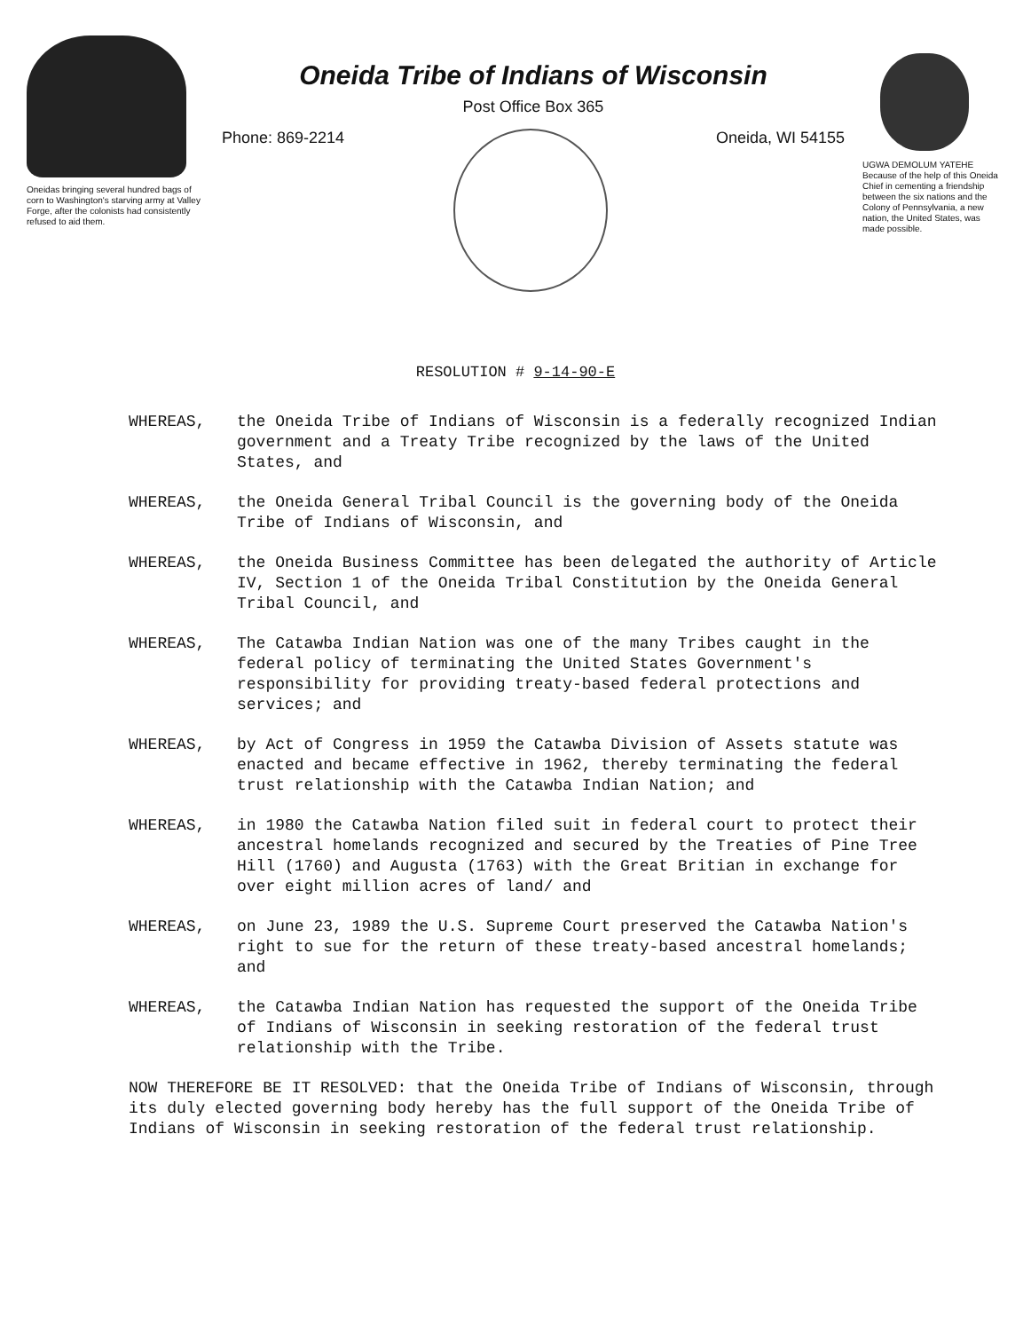Oneidas bringing several hundred bags of corn to Washington's starving army at Valley Forge, after the colonists had consistently refused to aid them.
Oneida Tribe of Indians of Wisconsin
Post Office Box 365
Phone: 869-2214 Oneida, WI 54155
UGWA DEMOLUM YATEHE
Because of the help of this Oneida Chief in cementing a friendship between the six nations and the Colony of Pennsylvania, a new nation, the United States, was made possible.
RESOLUTION # 9-14-90-E
WHEREAS, the Oneida Tribe of Indians of Wisconsin is a federally recognized Indian government and a Treaty Tribe recognized by the laws of the United States, and
WHEREAS, the Oneida General Tribal Council is the governing body of the Oneida Tribe of Indians of Wisconsin, and
WHEREAS, the Oneida Business Committee has been delegated the authority of Article IV, Section 1 of the Oneida Tribal Constitution by the Oneida General Tribal Council, and
WHEREAS, The Catawba Indian Nation was one of the many Tribes caught in the federal policy of terminating the United States Government's responsibility for providing treaty-based federal protections and services; and
WHEREAS, by Act of Congress in 1959 the Catawba Division of Assets statute was enacted and became effective in 1962, thereby terminating the federal trust relationship with the Catawba Indian Nation; and
WHEREAS, in 1980 the Catawba Nation filed suit in federal court to protect their ancestral homelands recognized and secured by the Treaties of Pine Tree Hill (1760) and Augusta (1763) with the Great Britian in exchange for over eight million acres of land/ and
WHEREAS, on June 23, 1989 the U.S. Supreme Court preserved the Catawba Nation's right to sue for the return of these treaty-based ancestral homelands; and
WHEREAS, the Catawba Indian Nation has requested the support of the Oneida Tribe of Indians of Wisconsin in seeking restoration of the federal trust relationship with the Tribe.
NOW THEREFORE BE IT RESOLVED: that the Oneida Tribe of Indians of Wisconsin, through its duly elected governing body hereby has the full support of the Oneida Tribe of Indians of Wisconsin in seeking restoration of the federal trust relationship.